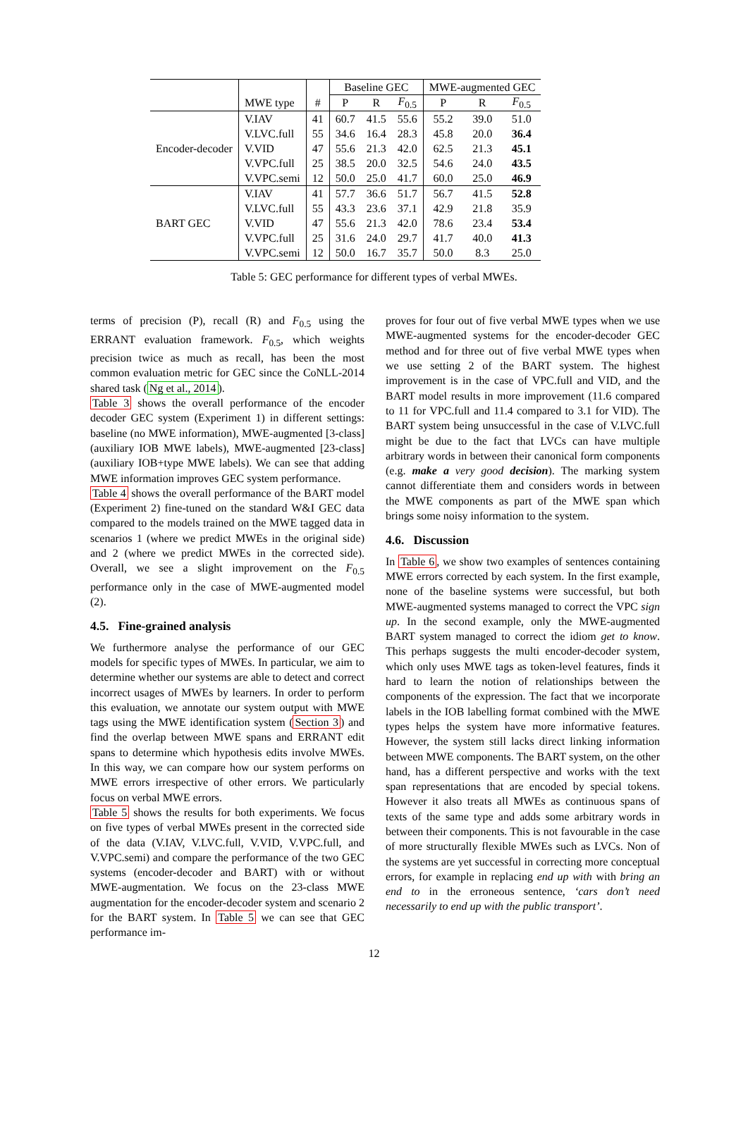| | | | Baseline GEC | | | MWE-augmented GEC | | |
| --- | --- | --- | --- | --- | --- | --- | --- | --- |
| | MWE type | # | P | R | F<sub>0.5</sub> | P | R | F<sub>0.5</sub> |
| Encoder-decoder | V.IAV | 41 | 60.7 | 41.5 | 55.6 | 55.2 | 39.0 | 51.0 |
| | V.LVC.full | 55 | 34.6 | 16.4 | 28.3 | 45.8 | 20.0 | 36.4 |
| | V.VID | 47 | 55.6 | 21.3 | 42.0 | 62.5 | 21.3 | 45.1 |
| | V.VPC.full | 25 | 38.5 | 20.0 | 32.5 | 54.6 | 24.0 | 43.5 |
| | V.VPC.semi | 12 | 50.0 | 25.0 | 41.7 | 60.0 | 25.0 | 46.9 |
| BART GEC | V.IAV | 41 | 57.7 | 36.6 | 51.7 | 56.7 | 41.5 | 52.8 |
| | V.LVC.full | 55 | 43.3 | 23.6 | 37.1 | 42.9 | 21.8 | 35.9 |
| | V.VID | 47 | 55.6 | 21.3 | 42.0 | 78.6 | 23.4 | 53.4 |
| | V.VPC.full | 25 | 31.6 | 24.0 | 29.7 | 41.7 | 40.0 | 41.3 |
| | V.VPC.semi | 12 | 50.0 | 16.7 | 35.7 | 50.0 | 8.3 | 25.0 |
Table 5: GEC performance for different types of verbal MWEs.
terms of precision (P), recall (R) and F<sub>0.5</sub> using the ERRANT evaluation framework. F<sub>0.5</sub>, which weights precision twice as much as recall, has been the most common evaluation metric for GEC since the CoNLL-2014 shared task (Ng et al., 2014).
Table 3 shows the overall performance of the encoder decoder GEC system (Experiment 1) in different settings: baseline (no MWE information), MWE-augmented [3-class] (auxiliary IOB MWE labels), MWE-augmented [23-class] (auxiliary IOB+type MWE labels). We can see that adding MWE information improves GEC system performance.
Table 4 shows the overall performance of the BART model (Experiment 2) fine-tuned on the standard W&I GEC data compared to the models trained on the MWE tagged data in scenarios 1 (where we predict MWEs in the original side) and 2 (where we predict MWEs in the corrected side). Overall, we see a slight improvement on the F<sub>0.5</sub> performance only in the case of MWE-augmented model (2).
4.5. Fine-grained analysis
We furthermore analyse the performance of our GEC models for specific types of MWEs. In particular, we aim to determine whether our systems are able to detect and correct incorrect usages of MWEs by learners. In order to perform this evaluation, we annotate our system output with MWE tags using the MWE identification system (Section 3) and find the overlap between MWE spans and ERRANT edit spans to determine which hypothesis edits involve MWEs. In this way, we can compare how our system performs on MWE errors irrespective of other errors. We particularly focus on verbal MWE errors.
Table 5 shows the results for both experiments. We focus on five types of verbal MWEs present in the corrected side of the data (V.IAV, V.LVC.full, V.VID, V.VPC.full, and V.VPC.semi) and compare the performance of the two GEC systems (encoder-decoder and BART) with or without MWE-augmentation. We focus on the 23-class MWE augmentation for the encoder-decoder system and scenario 2 for the BART system. In Table 5 we can see that GEC performance im-
proves for four out of five verbal MWE types when we use MWE-augmented systems for the encoder-decoder GEC method and for three out of five verbal MWE types when we use setting 2 of the BART system. The highest improvement is in the case of VPC.full and VID, and the BART model results in more improvement (11.6 compared to 11 for VPC.full and 11.4 compared to 3.1 for VID). The BART system being unsuccessful in the case of V.LVC.full might be due to the fact that LVCs can have multiple arbitrary words in between their canonical form components (e.g. make a very good decision). The marking system cannot differentiate them and considers words in between the MWE components as part of the MWE span which brings some noisy information to the system.
4.6. Discussion
In Table 6, we show two examples of sentences containing MWE errors corrected by each system. In the first example, none of the baseline systems were successful, but both MWE-augmented systems managed to correct the VPC sign up. In the second example, only the MWE-augmented BART system managed to correct the idiom get to know. This perhaps suggests the multi encoder-decoder system, which only uses MWE tags as token-level features, finds it hard to learn the notion of relationships between the components of the expression. The fact that we incorporate labels in the IOB labelling format combined with the MWE types helps the system have more informative features. However, the system still lacks direct linking information between MWE components. The BART system, on the other hand, has a different perspective and works with the text span representations that are encoded by special tokens. However it also treats all MWEs as continuous spans of texts of the same type and adds some arbitrary words in between their components. This is not favourable in the case of more structurally flexible MWEs such as LVCs. Non of the systems are yet successful in correcting more conceptual errors, for example in replacing end up with with bring an end to in the erroneous sentence, ‘cars don’t need necessarily to end up with the public transport’.
12